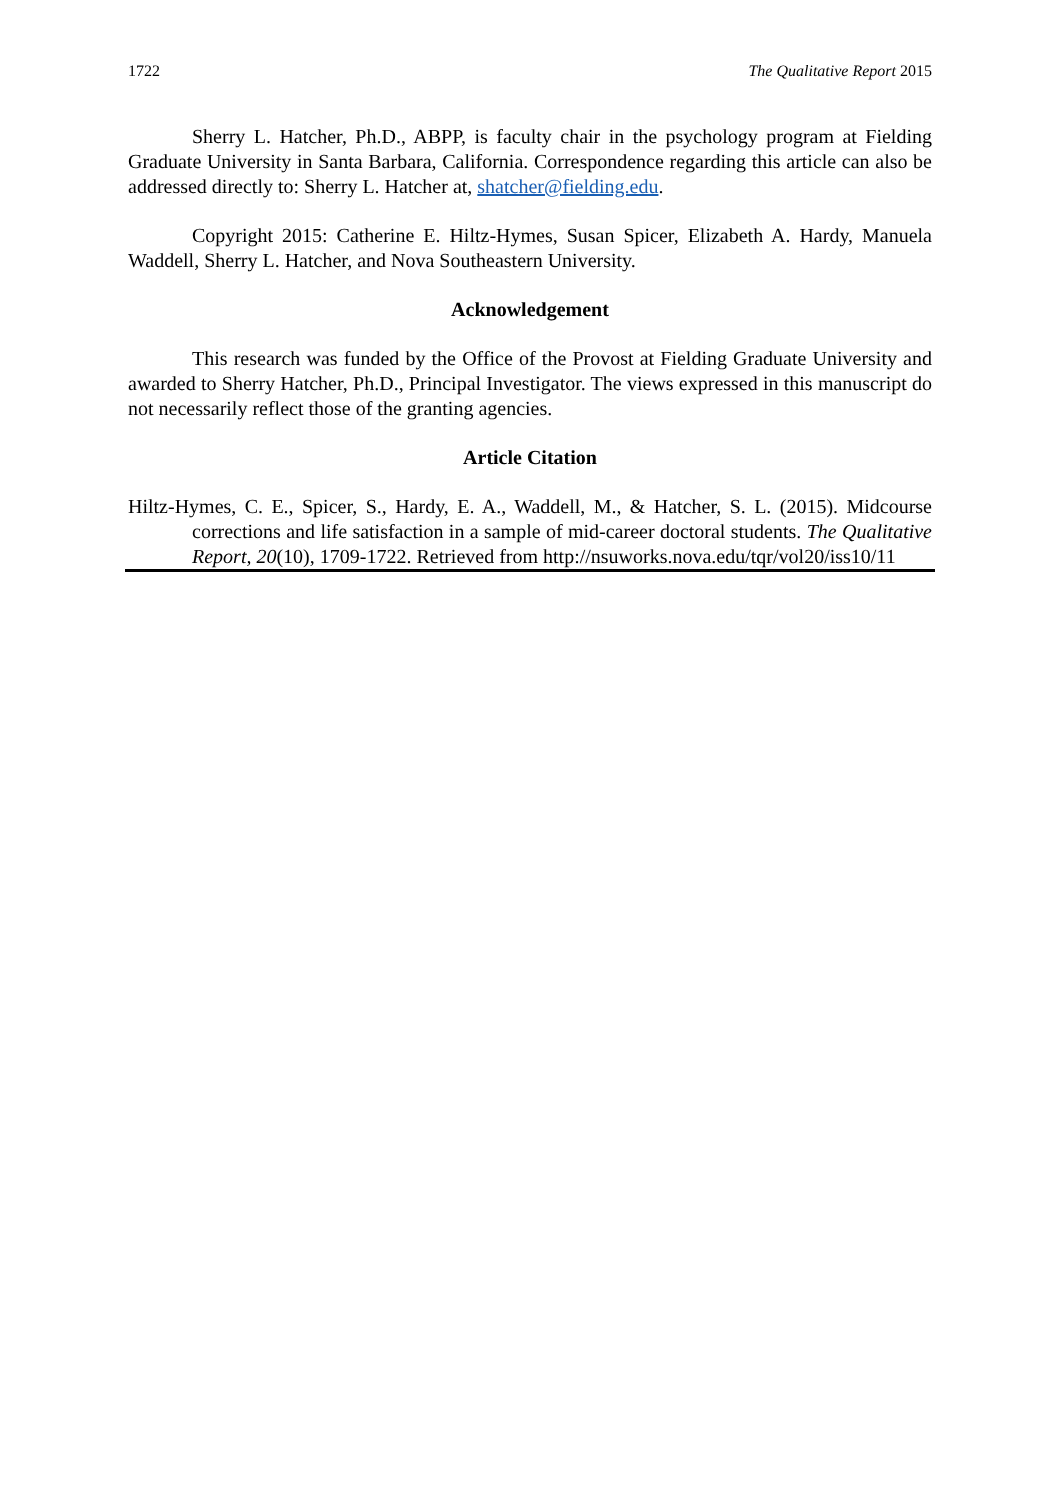1722 The Qualitative Report 2015
Sherry L. Hatcher, Ph.D., ABPP, is faculty chair in the psychology program at Fielding Graduate University in Santa Barbara, California. Correspondence regarding this article can also be addressed directly to: Sherry L. Hatcher at, shatcher@fielding.edu.
Copyright 2015: Catherine E. Hiltz-Hymes, Susan Spicer, Elizabeth A. Hardy, Manuela Waddell, Sherry L. Hatcher, and Nova Southeastern University.
Acknowledgement
This research was funded by the Office of the Provost at Fielding Graduate University and awarded to Sherry Hatcher, Ph.D., Principal Investigator. The views expressed in this manuscript do not necessarily reflect those of the granting agencies.
Article Citation
Hiltz-Hymes, C. E., Spicer, S., Hardy, E. A., Waddell, M., & Hatcher, S. L. (2015). Midcourse corrections and life satisfaction in a sample of mid-career doctoral students. The Qualitative Report, 20(10), 1709-1722. Retrieved from http://nsuworks.nova.edu/tqr/vol20/iss10/11